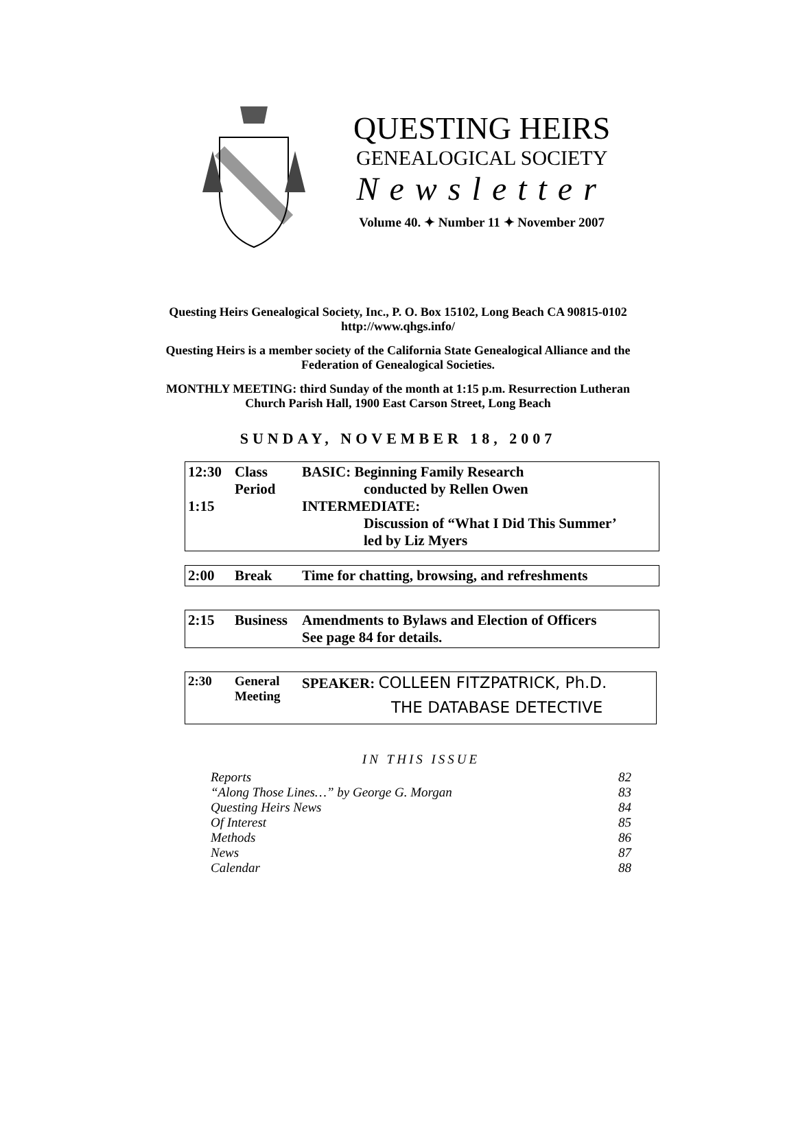QUESTING HEIRS
GENEALOGICAL SOCIETY
Newsletter
Volume 40. ✦ Number 11 ✦ November 2007
Questing Heirs Genealogical Society, Inc., P. O. Box 15102, Long Beach CA 90815-0102
http://www.qhgs.info/
Questing Heirs is a member society of the California State Genealogical Alliance and the
Federation of Genealogical Societies.
MONTHLY MEETING: third Sunday of the month at 1:15 p.m. Resurrection Lutheran
Church Parish Hall, 1900 East Carson Street, Long Beach
SUNDAY, NOVEMBER 18, 2007
| 12:30 1:15 | Class Period | BASIC: Beginning Family Research conducted by Rellen Owen INTERMEDIATE: Discussion of “What I Did This Summer’ led by Liz Myers |
| 2:00 | Break | Time for chatting, browsing, and refreshments |
| 2:15 | Business | Amendments to Bylaws and Election of Officers See page 84 for details. |
| 2:30 | General Meeting | SPEAKER: COLLEEN FITZPATRICK, Ph.D. THE DATABASE DETECTIVE |
IN THIS ISSUE
Reports 82
“Along Those Lines…” by George G. Morgan 83
Questing Heirs News 84
Of Interest 85
Methods 86
News 87
Calendar 88